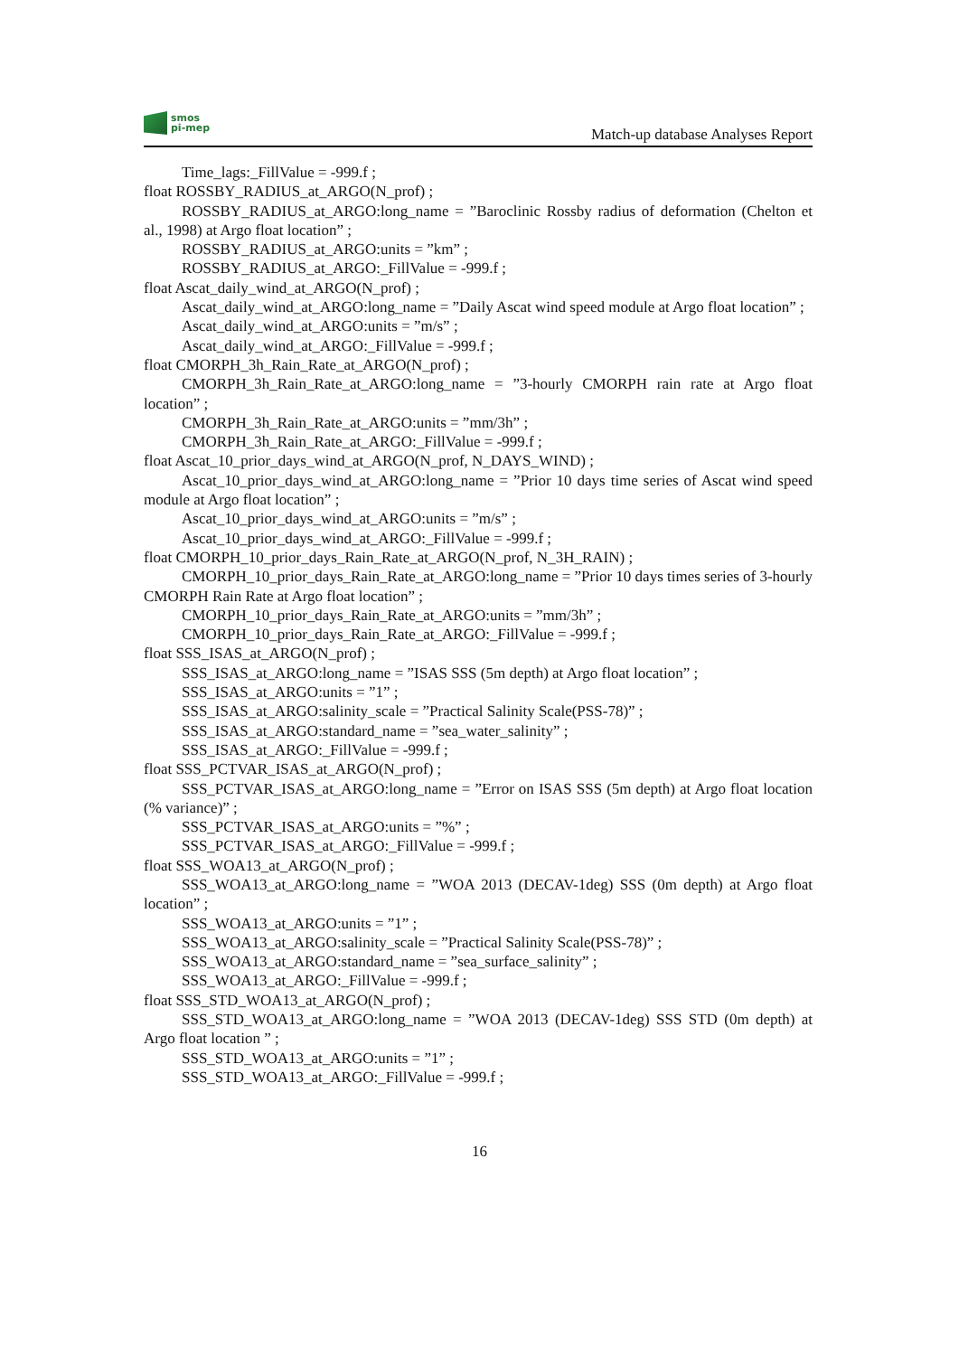smos
pi-mep
Match-up database Analyses Report
Time_lags:_FillValue = -999.f ;
float ROSSBY_RADIUS_at_ARGO(N_prof) ;
ROSSBY_RADIUS_at_ARGO:long_name = ”Baroclinic Rossby radius of deformation (Chelton et al., 1998) at Argo float location” ;
ROSSBY_RADIUS_at_ARGO:units = ”km” ;
ROSSBY_RADIUS_at_ARGO:_FillValue = -999.f ;
float Ascat_daily_wind_at_ARGO(N_prof) ;
Ascat_daily_wind_at_ARGO:long_name = ”Daily Ascat wind speed module at Argo float location” ;
Ascat_daily_wind_at_ARGO:units = ”m/s” ;
Ascat_daily_wind_at_ARGO:_FillValue = -999.f ;
float CMORPH_3h_Rain_Rate_at_ARGO(N_prof) ;
CMORPH_3h_Rain_Rate_at_ARGO:long_name = ”3-hourly CMORPH rain rate at Argo float location” ;
CMORPH_3h_Rain_Rate_at_ARGO:units = ”mm/3h” ;
CMORPH_3h_Rain_Rate_at_ARGO:_FillValue = -999.f ;
float Ascat_10_prior_days_wind_at_ARGO(N_prof, N_DAYS_WIND) ;
Ascat_10_prior_days_wind_at_ARGO:long_name = ”Prior 10 days time series of Ascat wind speed module at Argo float location” ;
Ascat_10_prior_days_wind_at_ARGO:units = ”m/s” ;
Ascat_10_prior_days_wind_at_ARGO:_FillValue = -999.f ;
float CMORPH_10_prior_days_Rain_Rate_at_ARGO(N_prof, N_3H_RAIN) ;
CMORPH_10_prior_days_Rain_Rate_at_ARGO:long_name = ”Prior 10 days times series of 3-hourly CMORPH Rain Rate at Argo float location” ;
CMORPH_10_prior_days_Rain_Rate_at_ARGO:units = ”mm/3h” ;
CMORPH_10_prior_days_Rain_Rate_at_ARGO:_FillValue = -999.f ;
float SSS_ISAS_at_ARGO(N_prof) ;
SSS_ISAS_at_ARGO:long_name = ”ISAS SSS (5m depth) at Argo float location” ;
SSS_ISAS_at_ARGO:units = ”1” ;
SSS_ISAS_at_ARGO:salinity_scale = ”Practical Salinity Scale(PSS-78)” ;
SSS_ISAS_at_ARGO:standard_name = ”sea_water_salinity” ;
SSS_ISAS_at_ARGO:_FillValue = -999.f ;
float SSS_PCTVAR_ISAS_at_ARGO(N_prof) ;
SSS_PCTVAR_ISAS_at_ARGO:long_name = ”Error on ISAS SSS (5m depth) at Argo float location (% variance)” ;
SSS_PCTVAR_ISAS_at_ARGO:units = ”%” ;
SSS_PCTVAR_ISAS_at_ARGO:_FillValue = -999.f ;
float SSS_WOA13_at_ARGO(N_prof) ;
SSS_WOA13_at_ARGO:long_name = ”WOA 2013 (DECAV-1deg) SSS (0m depth) at Argo float location” ;
SSS_WOA13_at_ARGO:units = ”1” ;
SSS_WOA13_at_ARGO:salinity_scale = ”Practical Salinity Scale(PSS-78)” ;
SSS_WOA13_at_ARGO:standard_name = ”sea_surface_salinity” ;
SSS_WOA13_at_ARGO:_FillValue = -999.f ;
float SSS_STD_WOA13_at_ARGO(N_prof) ;
SSS_STD_WOA13_at_ARGO:long_name = ”WOA 2013 (DECAV-1deg) SSS STD (0m depth) at Argo float location ” ;
SSS_STD_WOA13_at_ARGO:units = ”1” ;
SSS_STD_WOA13_at_ARGO:_FillValue = -999.f ;
16